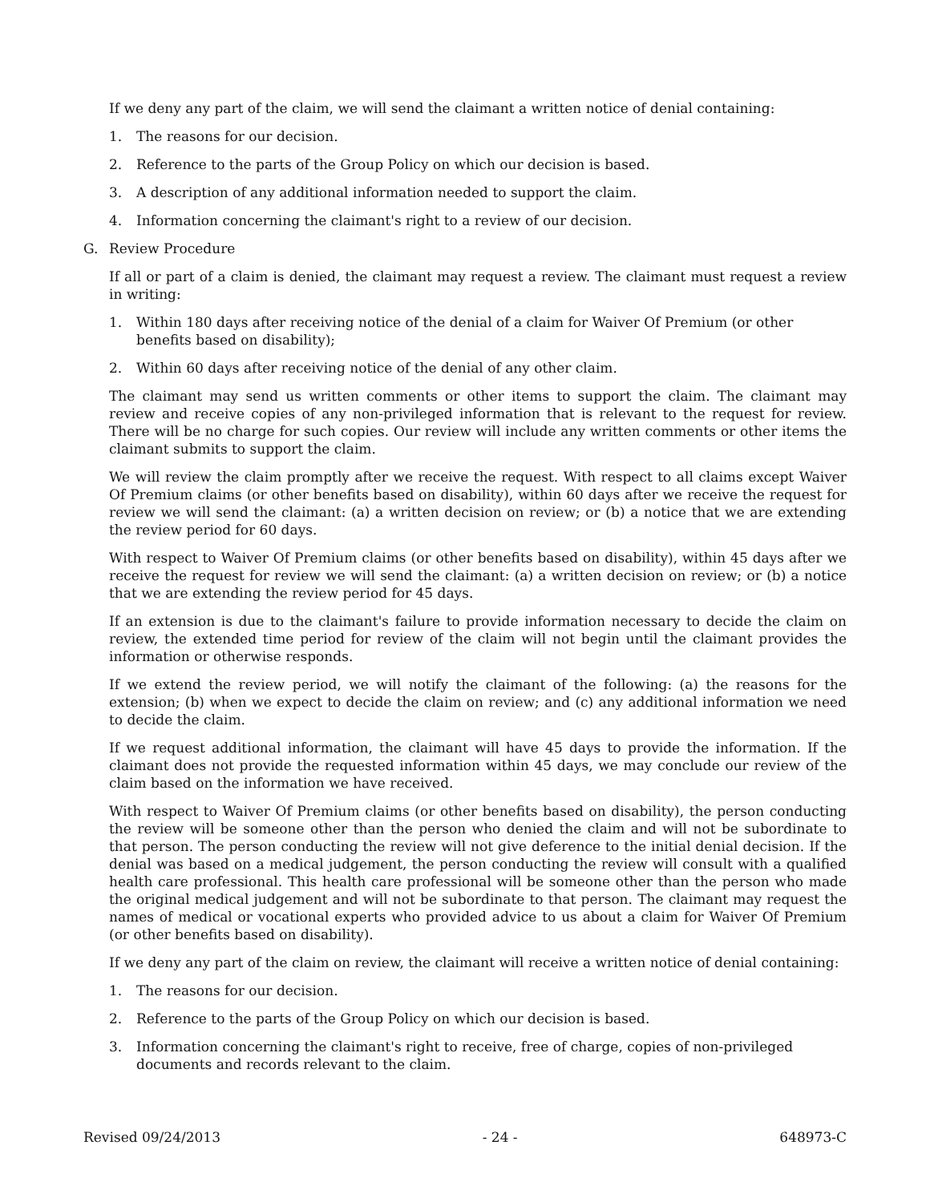If we deny any part of the claim, we will send the claimant a written notice of denial containing:
1. The reasons for our decision.
2. Reference to the parts of the Group Policy on which our decision is based.
3. A description of any additional information needed to support the claim.
4. Information concerning the claimant's right to a review of our decision.
G. Review Procedure
If all or part of a claim is denied, the claimant may request a review. The claimant must request a review in writing:
1. Within 180 days after receiving notice of the denial of a claim for Waiver Of Premium (or other benefits based on disability);
2. Within 60 days after receiving notice of the denial of any other claim.
The claimant may send us written comments or other items to support the claim. The claimant may review and receive copies of any non-privileged information that is relevant to the request for review. There will be no charge for such copies. Our review will include any written comments or other items the claimant submits to support the claim.
We will review the claim promptly after we receive the request. With respect to all claims except Waiver Of Premium claims (or other benefits based on disability), within 60 days after we receive the request for review we will send the claimant: (a) a written decision on review; or (b) a notice that we are extending the review period for 60 days.
With respect to Waiver Of Premium claims (or other benefits based on disability), within 45 days after we receive the request for review we will send the claimant: (a) a written decision on review; or (b) a notice that we are extending the review period for 45 days.
If an extension is due to the claimant's failure to provide information necessary to decide the claim on review, the extended time period for review of the claim will not begin until the claimant provides the information or otherwise responds.
If we extend the review period, we will notify the claimant of the following: (a) the reasons for the extension; (b) when we expect to decide the claim on review; and (c) any additional information we need to decide the claim.
If we request additional information, the claimant will have 45 days to provide the information. If the claimant does not provide the requested information within 45 days, we may conclude our review of the claim based on the information we have received.
With respect to Waiver Of Premium claims (or other benefits based on disability), the person conducting the review will be someone other than the person who denied the claim and will not be subordinate to that person. The person conducting the review will not give deference to the initial denial decision. If the denial was based on a medical judgement, the person conducting the review will consult with a qualified health care professional. This health care professional will be someone other than the person who made the original medical judgement and will not be subordinate to that person. The claimant may request the names of medical or vocational experts who provided advice to us about a claim for Waiver Of Premium (or other benefits based on disability).
If we deny any part of the claim on review, the claimant will receive a written notice of denial containing:
1. The reasons for our decision.
2. Reference to the parts of the Group Policy on which our decision is based.
3. Information concerning the claimant's right to receive, free of charge, copies of non-privileged documents and records relevant to the claim.
Revised 09/24/2013 - 24 - 648973-C